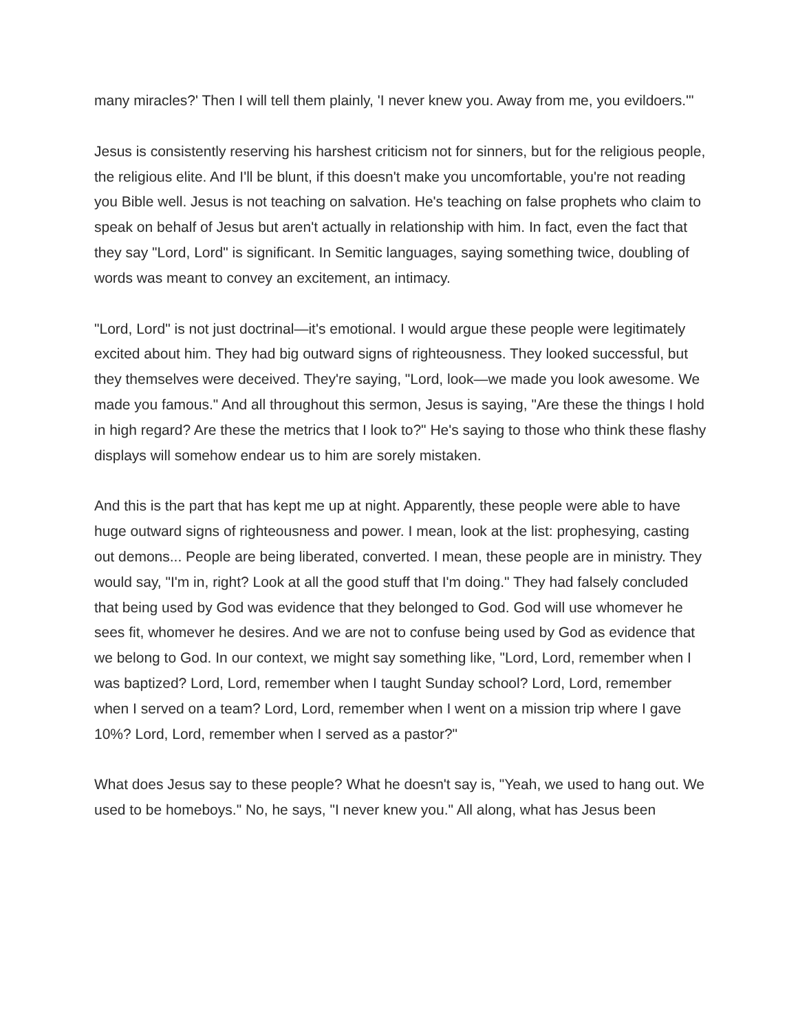many miracles?' Then I will tell them plainly, 'I never knew you. Away from me, you evildoers.'"
Jesus is consistently reserving his harshest criticism not for sinners, but for the religious people, the religious elite. And I'll be blunt, if this doesn't make you uncomfortable, you're not reading you Bible well. Jesus is not teaching on salvation. He's teaching on false prophets who claim to speak on behalf of Jesus but aren't actually in relationship with him. In fact, even the fact that they say "Lord, Lord" is significant. In Semitic languages, saying something twice, doubling of words was meant to convey an excitement, an intimacy.
"Lord, Lord" is not just doctrinal—it's emotional. I would argue these people were legitimately excited about him. They had big outward signs of righteousness. They looked successful, but they themselves were deceived. They're saying, "Lord, look—we made you look awesome. We made you famous." And all throughout this sermon, Jesus is saying, "Are these the things I hold in high regard? Are these the metrics that I look to?" He's saying to those who think these flashy displays will somehow endear us to him are sorely mistaken.
And this is the part that has kept me up at night. Apparently, these people were able to have huge outward signs of righteousness and power. I mean, look at the list: prophesying, casting out demons... People are being liberated, converted. I mean, these people are in ministry. They would say, "I'm in, right? Look at all the good stuff that I'm doing." They had falsely concluded that being used by God was evidence that they belonged to God. God will use whomever he sees fit, whomever he desires. And we are not to confuse being used by God as evidence that we belong to God. In our context, we might say something like, "Lord, Lord, remember when I was baptized? Lord, Lord, remember when I taught Sunday school? Lord, Lord, remember when I served on a team? Lord, Lord, remember when I went on a mission trip where I gave 10%? Lord, Lord, remember when I served as a pastor?"
What does Jesus say to these people? What he doesn't say is, "Yeah, we used to hang out. We used to be homeboys." No, he says, "I never knew you." All along, what has Jesus been